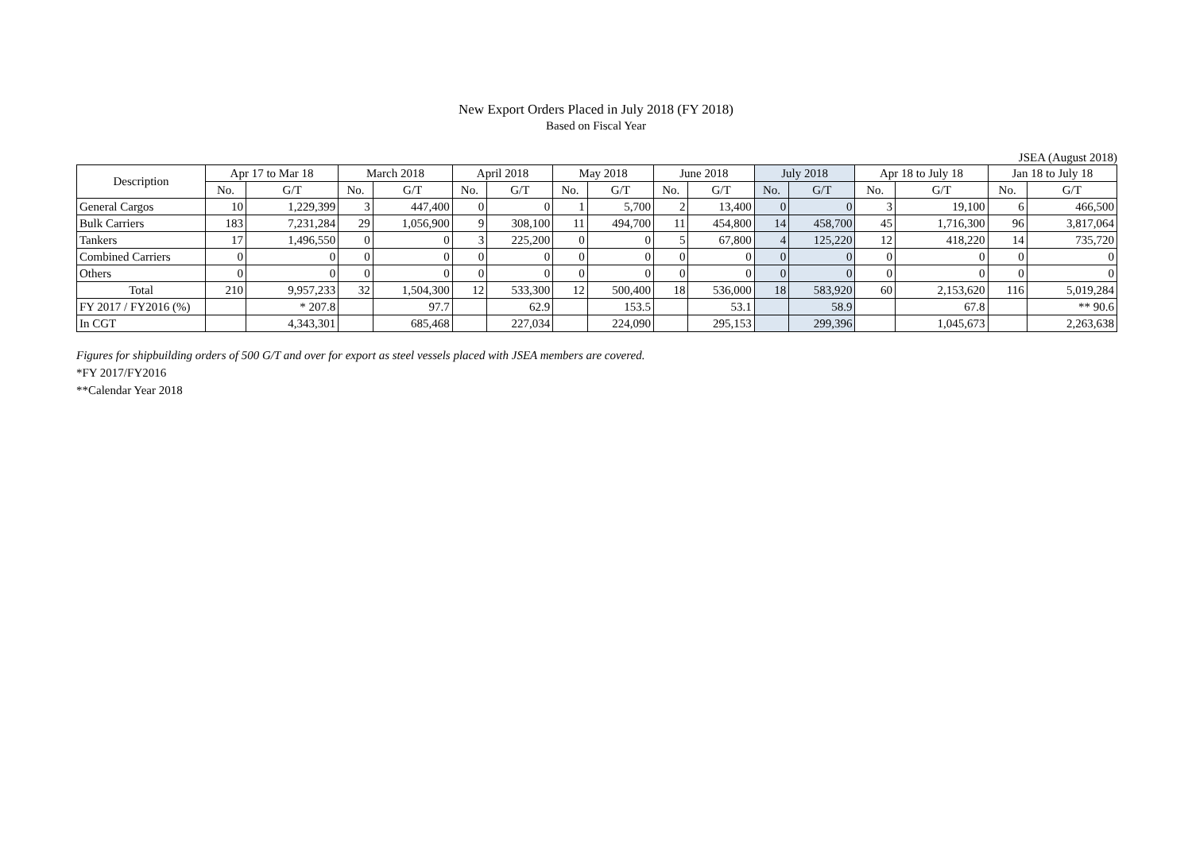New Export Orders Placed in July 2018 (FY 2018)
Based on Fiscal Year
JSEA (August 2018)
| Description | Apr 17 to Mar 18 | | March 2018 | | April 2018 | | May 2018 | | June 2018 | | July 2018 | | Apr 18 to July 18 | | Jan 18 to July 18 | |
| --- | --- | --- | --- | --- | --- | --- | --- | --- | --- | --- | --- | --- | --- | --- | --- | --- |
| | No. | G/T | No. | G/T | No. | G/T | No. | G/T | No. | G/T | No. | G/T | No. | G/T | No. | G/T |
| General Cargos | 10 | 1,229,399 | 3 | 447,400 | 0 | 0 | 1 | 5,700 | 2 | 13,400 | 0 | 0 | 3 | 19,100 | 6 | 466,500 |
| Bulk Carriers | 183 | 7,231,284 | 29 | 1,056,900 | 9 | 308,100 | 11 | 494,700 | 11 | 454,800 | 14 | 458,700 | 45 | 1,716,300 | 96 | 3,817,064 |
| Tankers | 17 | 1,496,550 | 0 | 0 | 3 | 225,200 | 0 | 0 | 5 | 67,800 | 4 | 125,220 | 12 | 418,220 | 14 | 735,720 |
| Combined Carriers | 0 | 0 | 0 | 0 | 0 | 0 | 0 | 0 | 0 | 0 | 0 | 0 | 0 | 0 | 0 | 0 |
| Others | 0 | 0 | 0 | 0 | 0 | 0 | 0 | 0 | 0 | 0 | 0 | 0 | 0 | 0 | 0 | 0 |
| Total | 210 | 9,957,233 | 32 | 1,504,300 | 12 | 533,300 | 12 | 500,400 | 18 | 536,000 | 18 | 583,920 | 60 | 2,153,620 | 116 | 5,019,284 |
| FY 2017 / FY2016 (%) | | * 207.8 | | 97.7 | | 62.9 | | 153.5 | | 53.1 | | 58.9 | | 67.8 | | ** 90.6 |
| In CGT | | 4,343,301 | | 685,468 | | 227,034 | | 224,090 | | 295,153 | | 299,396 | | 1,045,673 | | 2,263,638 |
Figures for shipbuilding orders of 500 G/T and over for export as steel vessels placed with JSEA members are covered.
*FY 2017/FY2016
**Calendar Year 2018